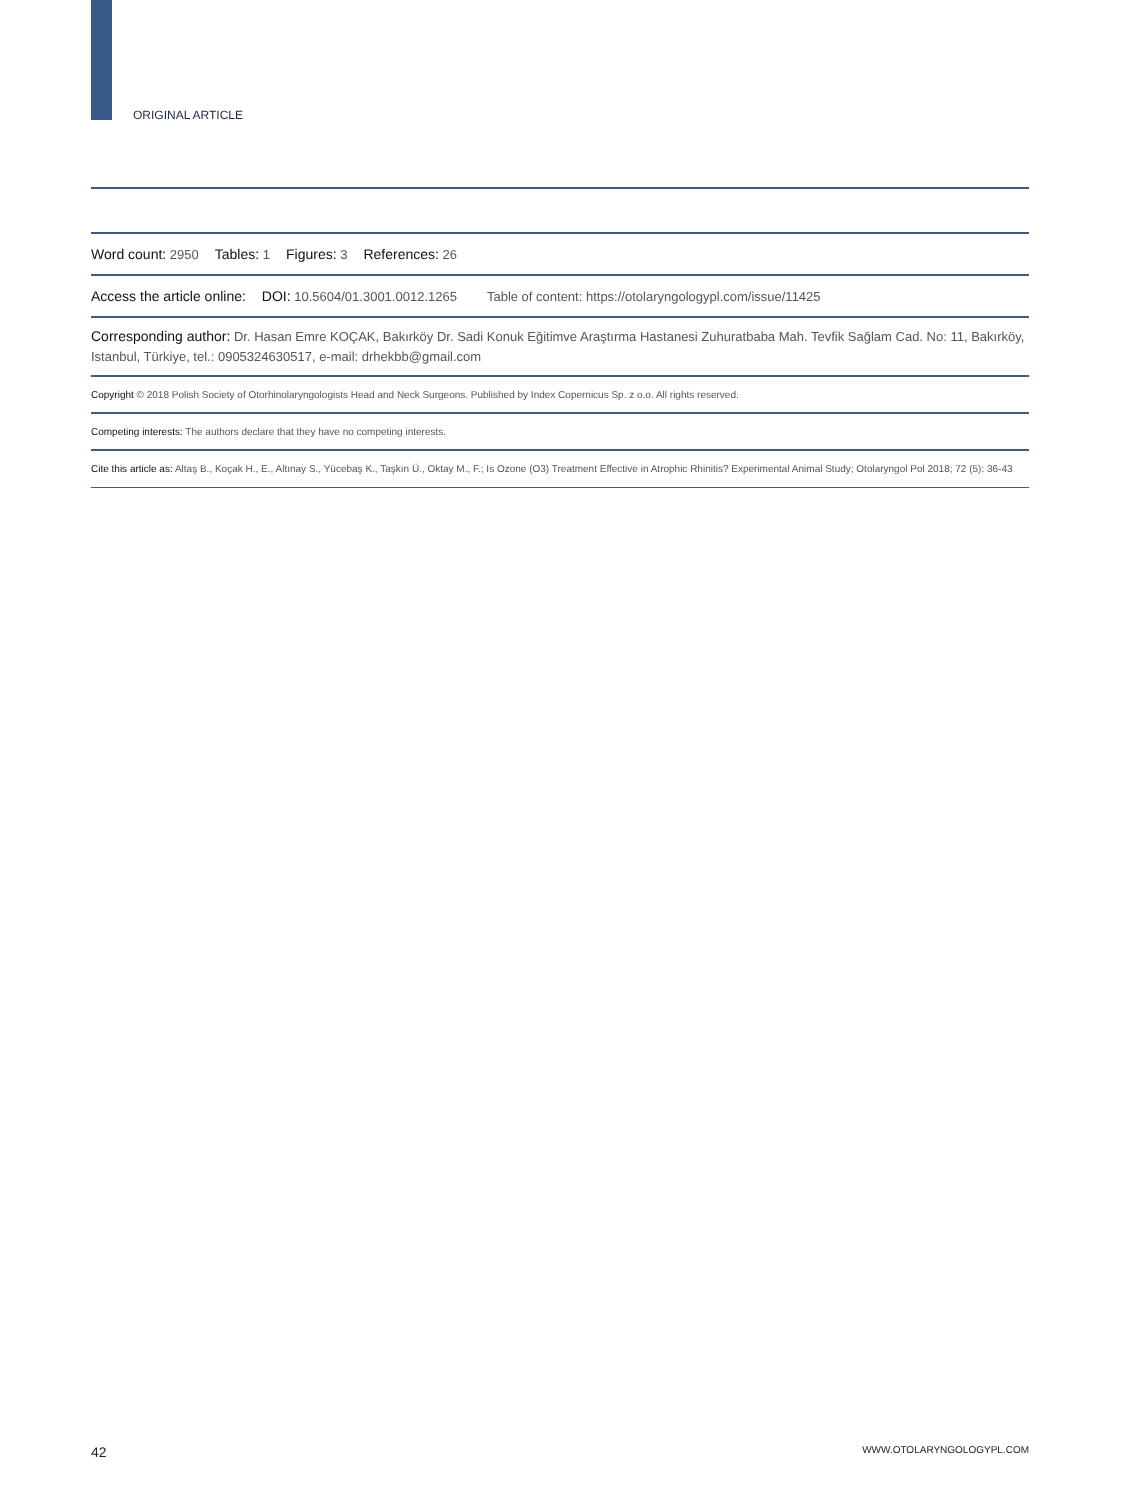ORIGINAL ARTICLE
Word count: 2950 Tables: 1 Figures: 3 References: 26
Access the article online: DOI: 10.5604/01.3001.0012.1265 Table of content: https://otolaryngologypl.com/issue/11425
Corresponding author: Dr. Hasan Emre KOÇAK, Bakırköy Dr. Sadi Konuk Eğitimve Araştırma Hastanesi Zuhuratbaba Mah. Tevfik Sağlam Cad. No: 11, Bakırköy, Istanbul, Türkiye, tel.: 0905324630517, e-mail: drhekbb@gmail.com
Copyright © 2018 Polish Society of Otorhinolaryngologists Head and Neck Surgeons. Published by Index Copernicus Sp. z o.o. All rights reserved.
Competing interests: The authors declare that they have no competing interests.
Cite this article as: Altaş B., Koçak H., E., Altınay S., Yücebaş K., Taşkın Ü., Oktay M., F.; Is Ozone (O3) Treatment Effective in Atrophic Rhinitis? Experimental Animal Study; Otolaryngol Pol 2018; 72 (5): 36-43
42 WWW.OTOLARYNGOLOGYPL.COM